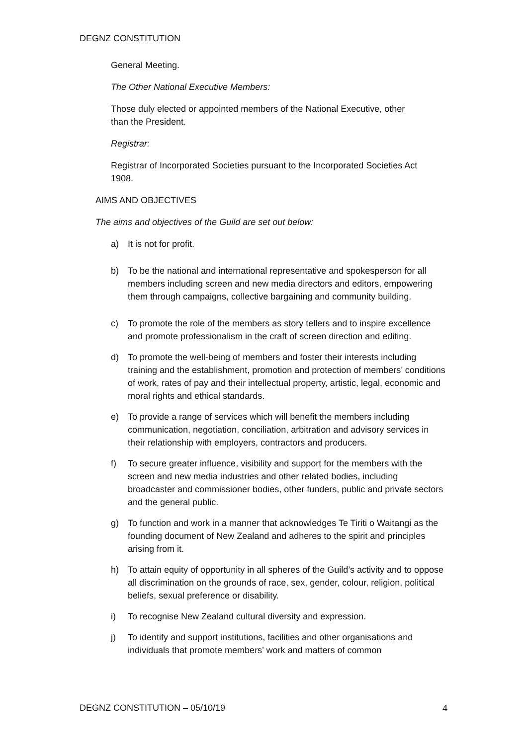DEGNZ CONSTITUTION
General Meeting.
The Other National Executive Members:
Those duly elected or appointed members of the National Executive, other
than the President.
Registrar:
Registrar of Incorporated Societies pursuant to the Incorporated Societies Act
1908.
AIMS AND OBJECTIVES
The aims and objectives of the Guild are set out below:
a) It is not for profit.
b) To be the national and international representative and spokesperson for all members including screen and new media directors and editors, empowering them through campaigns, collective bargaining and community building.
c) To promote the role of the members as story tellers and to inspire excellence and promote professionalism in the craft of screen direction and editing.
d) To promote the well-being of members and foster their interests including training and the establishment, promotion and protection of members’ conditions of work, rates of pay and their intellectual property, artistic, legal, economic and moral rights and ethical standards.
e) To provide a range of services which will benefit the members including communication, negotiation, conciliation, arbitration and advisory services in their relationship with employers, contractors and producers.
f) To secure greater influence, visibility and support for the members with the screen and new media industries and other related bodies, including broadcaster and commissioner bodies, other funders, public and private sectors and the general public.
g) To function and work in a manner that acknowledges Te Tiriti o Waitangi as the founding document of New Zealand and adheres to the spirit and principles arising from it.
h) To attain equity of opportunity in all spheres of the Guild’s activity and to oppose all discrimination on the grounds of race, sex, gender, colour, religion, political beliefs, sexual preference or disability.
i) To recognise New Zealand cultural diversity and expression.
j) To identify and support institutions, facilities and other organisations and individuals that promote members’ work and matters of common
DEGNZ CONSTITUTION – 05/10/19 4